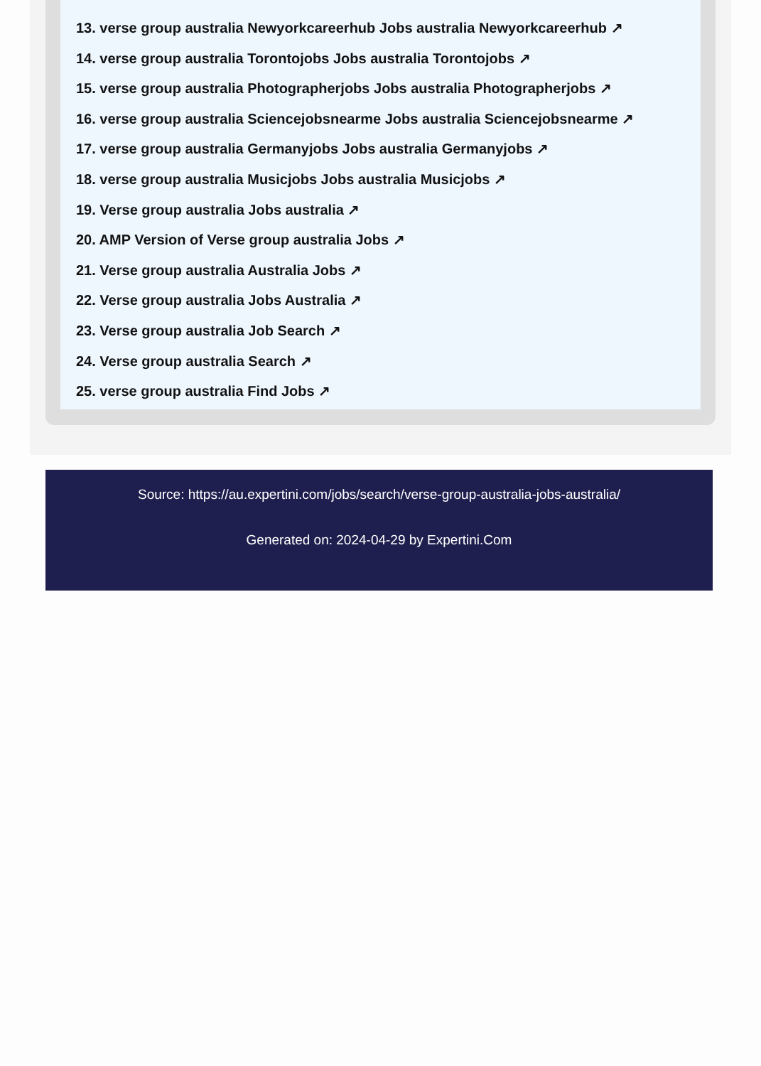13. verse group australia Newyorkcareerhub Jobs australia Newyorkcareerhub ↗
14. verse group australia Torontojobs Jobs australia Torontojobs ↗
15. verse group australia Photographerjobs Jobs australia Photographerjobs ↗
16. verse group australia Sciencejobsnearme Jobs australia Sciencejobsnearme ↗
17. verse group australia Germanyjobs Jobs australia Germanyjobs ↗
18. verse group australia Musicjobs Jobs australia Musicjobs ↗
19. Verse group australia Jobs australia ↗
20. AMP Version of Verse group australia Jobs ↗
21. Verse group australia Australia Jobs ↗
22. Verse group australia Jobs Australia ↗
23. Verse group australia Job Search ↗
24. Verse group australia Search ↗
25. verse group australia Find Jobs ↗
Source: https://au.expertini.com/jobs/search/verse-group-australia-jobs-australia/
Generated on: 2024-04-29 by Expertini.Com